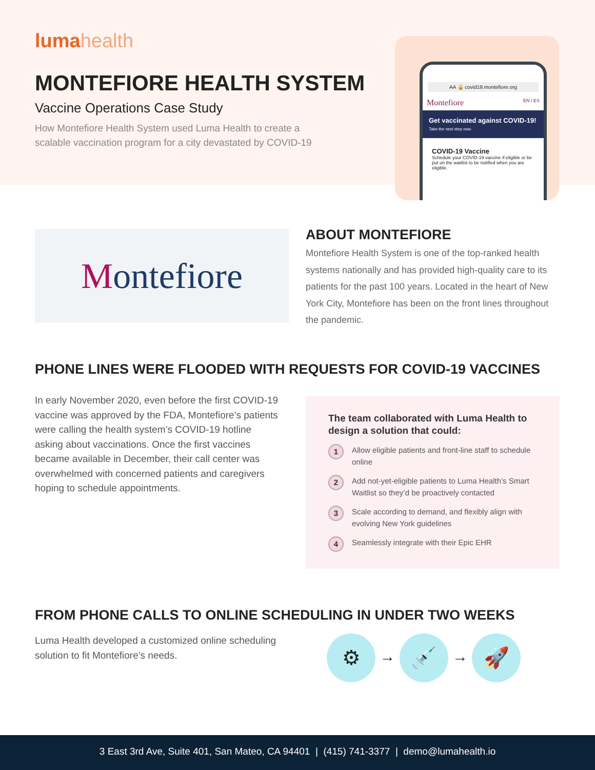lumahealth
MONTEFIORE HEALTH SYSTEM
Vaccine Operations Case Study
How Montefiore Health System used Luma Health to create a scalable vaccination program for a city devastated by COVID-19
AA 🔒 covid19.montefiore.org
Montefiore EN / ES
Get vaccinated against COVID-19!
Take the next step now.
COVID-19 Vaccine
Schedule your COVID-19 vaccine if eligible or be put on the waitlist to be notified when you are eligible.
Montefiore
ABOUT MONTEFIORE
Montefiore Health System is one of the top-ranked health systems nationally and has provided high-quality care to its patients for the past 100 years. Located in the heart of New York City, Montefiore has been on the front lines throughout the pandemic.
PHONE LINES WERE FLOODED WITH REQUESTS FOR COVID-19 VACCINES
In early November 2020, even before the first COVID-19 vaccine was approved by the FDA, Montefiore’s patients were calling the health system’s COVID-19 hotline asking about vaccinations. Once the first vaccines became available in December, their call center was overwhelmed with concerned patients and caregivers hoping to schedule appointments.
The team collaborated with Luma Health to design a solution that could:
1
Allow eligible patients and front-line staff to schedule online
2
Add not-yet-eligible patients to Luma Health’s Smart Waitlist so they’d be proactively contacted
3
Scale according to demand, and flexibly align with evolving New York guidelines
4
Seamlessly integrate with their Epic EHR
FROM PHONE CALLS TO ONLINE SCHEDULING IN UNDER TWO WEEKS
Luma Health developed a customized online scheduling solution to fit Montefiore’s needs.
⚙ → 💉 → 🚀
3 East 3rd Ave, Suite 401, San Mateo, CA 94401 | (415) 741-3377 | demo@lumahealth.io